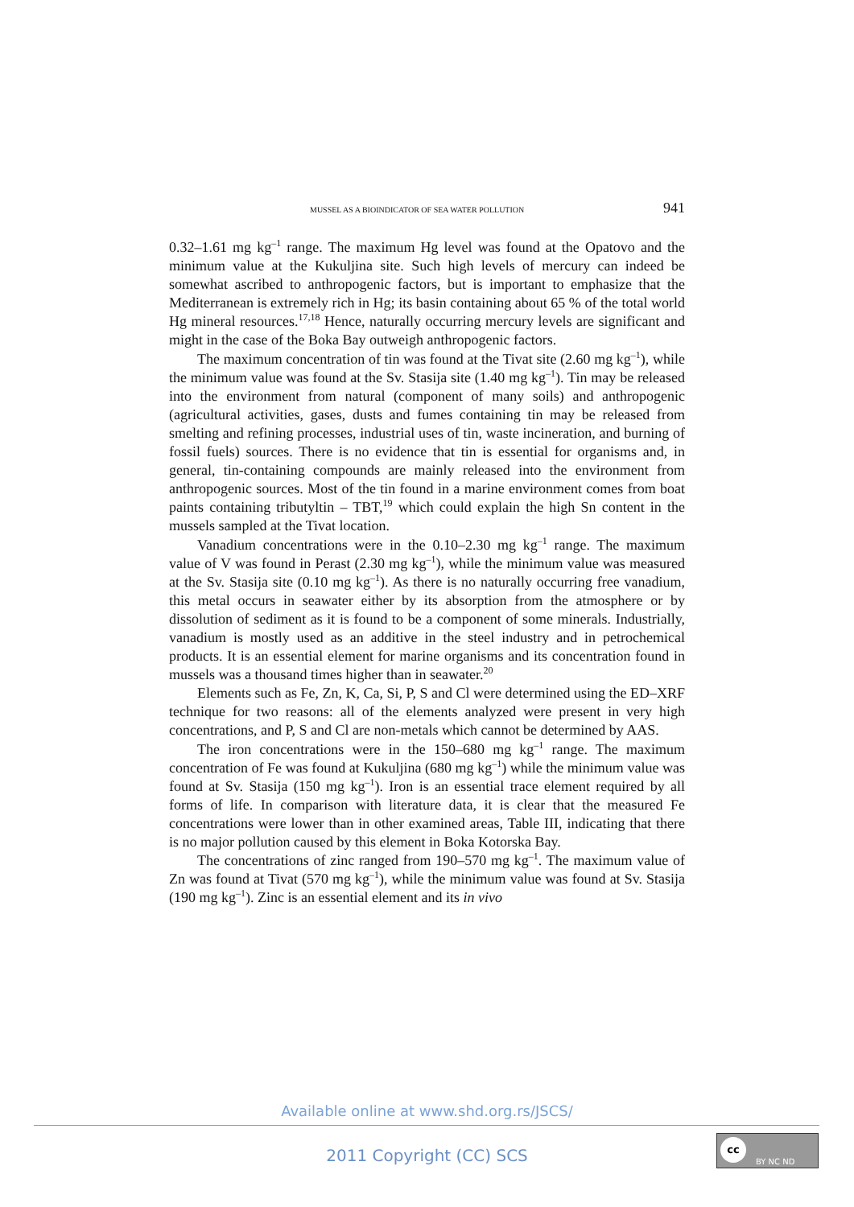MUSSEL AS A BIOINDICATOR OF SEA WATER POLLUTION 941
0.32–1.61 mg kg<sup>–1</sup> range. The maximum Hg level was found at the Opatovo and the minimum value at the Kukuljina site. Such high levels of mercury can indeed be somewhat ascribed to anthropogenic factors, but is important to emphasize that the Mediterranean is extremely rich in Hg; its basin containing about 65 % of the total world Hg mineral resources.<sup>17,18</sup> Hence, naturally occurring mercury levels are significant and might in the case of the Boka Bay outweigh anthropogenic factors.
The maximum concentration of tin was found at the Tivat site (2.60 mg kg<sup>–1</sup>), while the minimum value was found at the Sv. Stasija site (1.40 mg kg<sup>–1</sup>). Tin may be released into the environment from natural (component of many soils) and anthropogenic (agricultural activities, gases, dusts and fumes containing tin may be released from smelting and refining processes, industrial uses of tin, waste incineration, and burning of fossil fuels) sources. There is no evidence that tin is essential for organisms and, in general, tin-containing compounds are mainly released into the environment from anthropogenic sources. Most of the tin found in a marine environment comes from boat paints containing tributyltin – TBT,<sup>19</sup> which could explain the high Sn content in the mussels sampled at the Tivat location.
Vanadium concentrations were in the 0.10–2.30 mg kg<sup>–1</sup> range. The maximum value of V was found in Perast (2.30 mg kg<sup>–1</sup>), while the minimum value was measured at the Sv. Stasija site (0.10 mg kg<sup>–1</sup>). As there is no naturally occurring free vanadium, this metal occurs in seawater either by its absorption from the atmosphere or by dissolution of sediment as it is found to be a component of some minerals. Industrially, vanadium is mostly used as an additive in the steel industry and in petrochemical products. It is an essential element for marine organisms and its concentration found in mussels was a thousand times higher than in seawater.<sup>20</sup>
Elements such as Fe, Zn, K, Ca, Si, P, S and Cl were determined using the ED–XRF technique for two reasons: all of the elements analyzed were present in very high concentrations, and P, S and Cl are non-metals which cannot be determined by AAS.
The iron concentrations were in the 150–680 mg kg<sup>–1</sup> range. The maximum concentration of Fe was found at Kukuljina (680 mg kg<sup>–1</sup>) while the minimum value was found at Sv. Stasija (150 mg kg<sup>–1</sup>). Iron is an essential trace element required by all forms of life. In comparison with literature data, it is clear that the measured Fe concentrations were lower than in other examined areas, Table III, indicating that there is no major pollution caused by this element in Boka Kotorska Bay.
The concentrations of zinc ranged from 190–570 mg kg<sup>–1</sup>. The maximum value of Zn was found at Tivat (570 mg kg<sup>–1</sup>), while the minimum value was found at Sv. Stasija (190 mg kg<sup>–1</sup>). Zinc is an essential element and its in vivo
Available online at www.shd.org.rs/JSCS/
2011 Copyright (CC) SCS
cc
BY NC ND